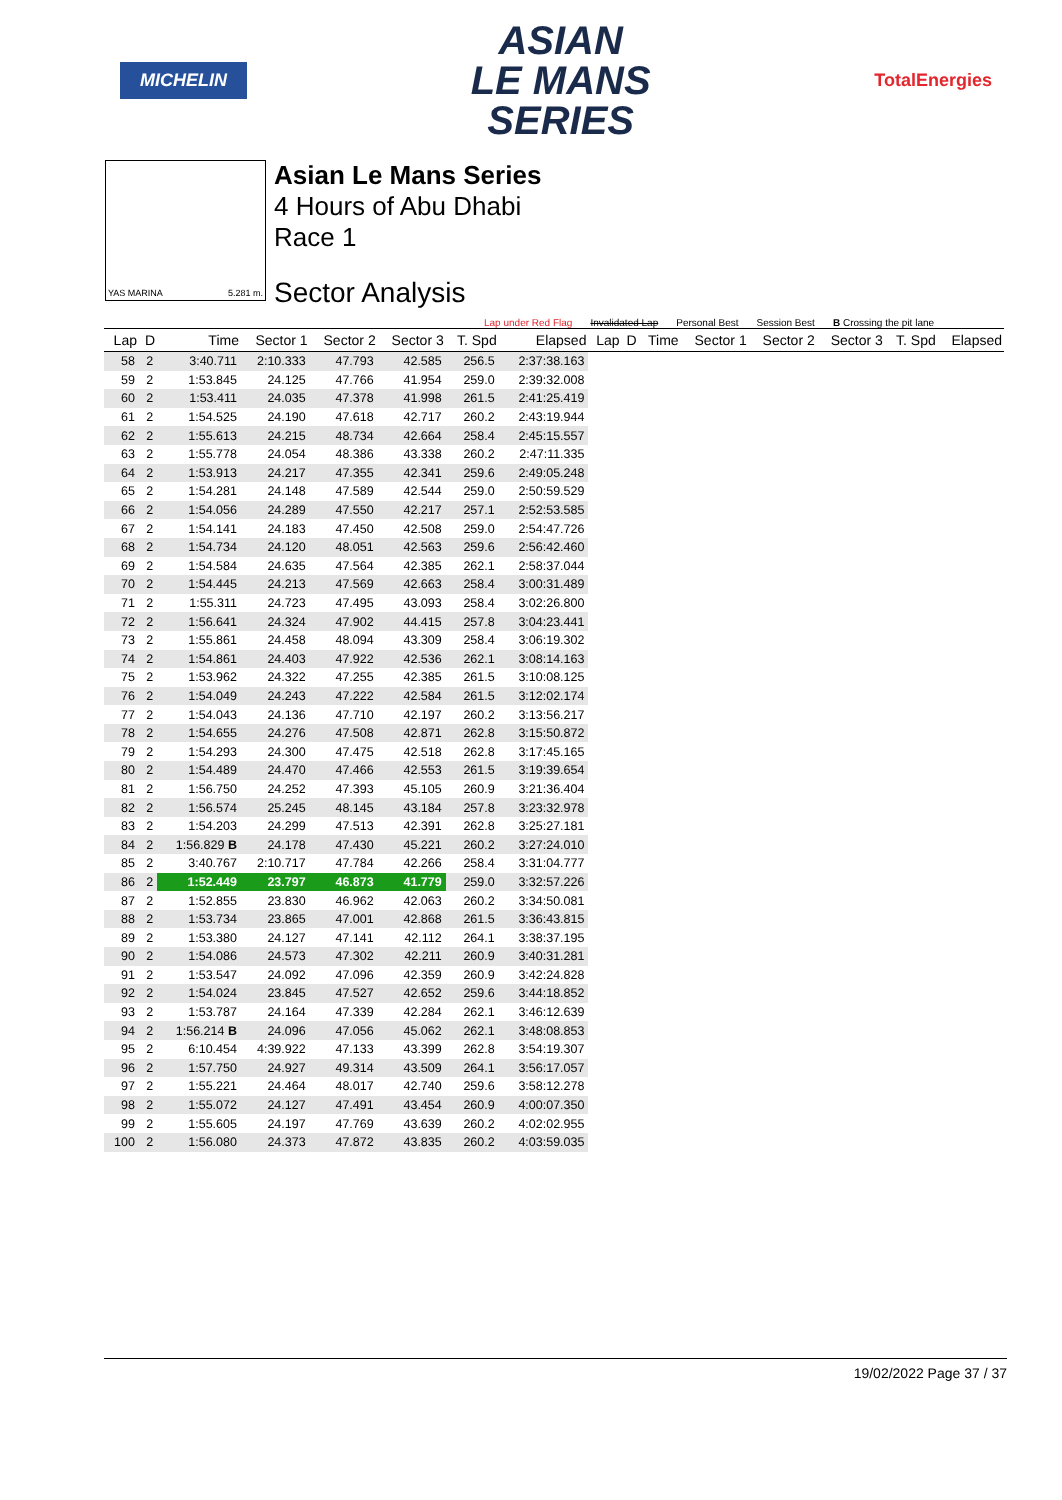MICHELIN
ASIAN
LE MANS
SERIES
TotalEnergies
YAS MARINA 5.281 m.
Asian Le Mans Series
4 Hours of Abu Dhabi
Race 1
Sector Analysis
Lap under Red Flag Invalidated Lap Personal Best Session Best B Crossing the pit lane
| Lap | D | Time | Sector 1 | Sector 2 | Sector 3 | T. Spd | Elapsed | Lap | D | Time | Sector 1 | Sector 2 | Sector 3 | T. Spd | Elapsed |
| --- | --- | --- | --- | --- | --- | --- | --- | --- | --- | --- | --- | --- | --- | --- | --- |
| 58 | 2 | 3:40.711 | 2:10.333 | 47.793 | 42.585 | 256.5 | 2:37:38.163 | | | | | | | | |
| 59 | 2 | 1:53.845 | 24.125 | 47.766 | 41.954 | 259.0 | 2:39:32.008 | | | | | | | | |
| 60 | 2 | 1:53.411 | 24.035 | 47.378 | 41.998 | 261.5 | 2:41:25.419 | | | | | | | | |
| 61 | 2 | 1:54.525 | 24.190 | 47.618 | 42.717 | 260.2 | 2:43:19.944 | | | | | | | | |
| 62 | 2 | 1:55.613 | 24.215 | 48.734 | 42.664 | 258.4 | 2:45:15.557 | | | | | | | | |
| 63 | 2 | 1:55.778 | 24.054 | 48.386 | 43.338 | 260.2 | 2:47:11.335 | | | | | | | | |
| 64 | 2 | 1:53.913 | 24.217 | 47.355 | 42.341 | 259.6 | 2:49:05.248 | | | | | | | | |
| 65 | 2 | 1:54.281 | 24.148 | 47.589 | 42.544 | 259.0 | 2:50:59.529 | | | | | | | | |
| 66 | 2 | 1:54.056 | 24.289 | 47.550 | 42.217 | 257.1 | 2:52:53.585 | | | | | | | | |
| 67 | 2 | 1:54.141 | 24.183 | 47.450 | 42.508 | 259.0 | 2:54:47.726 | | | | | | | | |
| 68 | 2 | 1:54.734 | 24.120 | 48.051 | 42.563 | 259.6 | 2:56:42.460 | | | | | | | | |
| 69 | 2 | 1:54.584 | 24.635 | 47.564 | 42.385 | 262.1 | 2:58:37.044 | | | | | | | | |
| 70 | 2 | 1:54.445 | 24.213 | 47.569 | 42.663 | 258.4 | 3:00:31.489 | | | | | | | | |
| 71 | 2 | 1:55.311 | 24.723 | 47.495 | 43.093 | 258.4 | 3:02:26.800 | | | | | | | | |
| 72 | 2 | 1:56.641 | 24.324 | 47.902 | 44.415 | 257.8 | 3:04:23.441 | | | | | | | | |
| 73 | 2 | 1:55.861 | 24.458 | 48.094 | 43.309 | 258.4 | 3:06:19.302 | | | | | | | | |
| 74 | 2 | 1:54.861 | 24.403 | 47.922 | 42.536 | 262.1 | 3:08:14.163 | | | | | | | | |
| 75 | 2 | 1:53.962 | 24.322 | 47.255 | 42.385 | 261.5 | 3:10:08.125 | | | | | | | | |
| 76 | 2 | 1:54.049 | 24.243 | 47.222 | 42.584 | 261.5 | 3:12:02.174 | | | | | | | | |
| 77 | 2 | 1:54.043 | 24.136 | 47.710 | 42.197 | 260.2 | 3:13:56.217 | | | | | | | | |
| 78 | 2 | 1:54.655 | 24.276 | 47.508 | 42.871 | 262.8 | 3:15:50.872 | | | | | | | | |
| 79 | 2 | 1:54.293 | 24.300 | 47.475 | 42.518 | 262.8 | 3:17:45.165 | | | | | | | | |
| 80 | 2 | 1:54.489 | 24.470 | 47.466 | 42.553 | 261.5 | 3:19:39.654 | | | | | | | | |
| 81 | 2 | 1:56.750 | 24.252 | 47.393 | 45.105 | 260.9 | 3:21:36.404 | | | | | | | | |
| 82 | 2 | 1:56.574 | 25.245 | 48.145 | 43.184 | 257.8 | 3:23:32.978 | | | | | | | | |
| 83 | 2 | 1:54.203 | 24.299 | 47.513 | 42.391 | 262.8 | 3:25:27.181 | | | | | | | | |
| 84 | 2 | 1:56.829 B | 24.178 | 47.430 | 45.221 | 260.2 | 3:27:24.010 | | | | | | | | |
| 85 | 2 | 3:40.767 | 2:10.717 | 47.784 | 42.266 | 258.4 | 3:31:04.777 | | | | | | | | |
| 86 | 2 | 1:52.449 | 23.797 | 46.873 | 41.779 | 259.0 | 3:32:57.226 | | | | | | | | |
| 87 | 2 | 1:52.855 | 23.830 | 46.962 | 42.063 | 260.2 | 3:34:50.081 | | | | | | | | |
| 88 | 2 | 1:53.734 | 23.865 | 47.001 | 42.868 | 261.5 | 3:36:43.815 | | | | | | | | |
| 89 | 2 | 1:53.380 | 24.127 | 47.141 | 42.112 | 264.1 | 3:38:37.195 | | | | | | | | |
| 90 | 2 | 1:54.086 | 24.573 | 47.302 | 42.211 | 260.9 | 3:40:31.281 | | | | | | | | |
| 91 | 2 | 1:53.547 | 24.092 | 47.096 | 42.359 | 260.9 | 3:42:24.828 | | | | | | | | |
| 92 | 2 | 1:54.024 | 23.845 | 47.527 | 42.652 | 259.6 | 3:44:18.852 | | | | | | | | |
| 93 | 2 | 1:53.787 | 24.164 | 47.339 | 42.284 | 262.1 | 3:46:12.639 | | | | | | | | |
| 94 | 2 | 1:56.214 B | 24.096 | 47.056 | 45.062 | 262.1 | 3:48:08.853 | | | | | | | | |
| 95 | 2 | 6:10.454 | 4:39.922 | 47.133 | 43.399 | 262.8 | 3:54:19.307 | | | | | | | | |
| 96 | 2 | 1:57.750 | 24.927 | 49.314 | 43.509 | 264.1 | 3:56:17.057 | | | | | | | | |
| 97 | 2 | 1:55.221 | 24.464 | 48.017 | 42.740 | 259.6 | 3:58:12.278 | | | | | | | | |
| 98 | 2 | 1:55.072 | 24.127 | 47.491 | 43.454 | 260.9 | 4:00:07.350 | | | | | | | | |
| 99 | 2 | 1:55.605 | 24.197 | 47.769 | 43.639 | 260.2 | 4:02:02.955 | | | | | | | | |
| 100 | 2 | 1:56.080 | 24.373 | 47.872 | 43.835 | 260.2 | 4:03:59.035 | | | | | | | | |
19/02/2022 Page 37 / 37